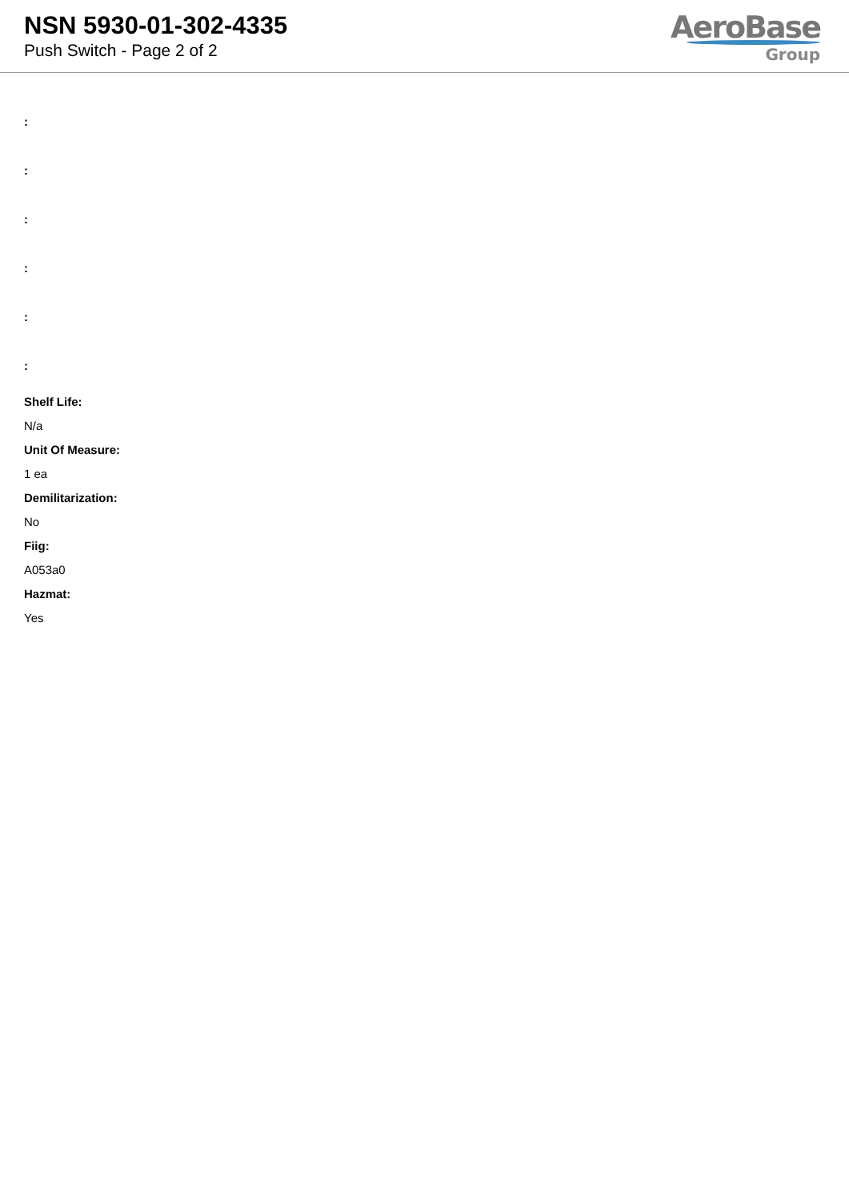NSN 5930-01-302-4335
Push Switch - Page 2 of 2
AeroBase
Group
:
:
:
:
:
:
Shelf Life:
N/a
Unit Of Measure:
1 ea
Demilitarization:
No
Fiig:
A053a0
Hazmat:
Yes